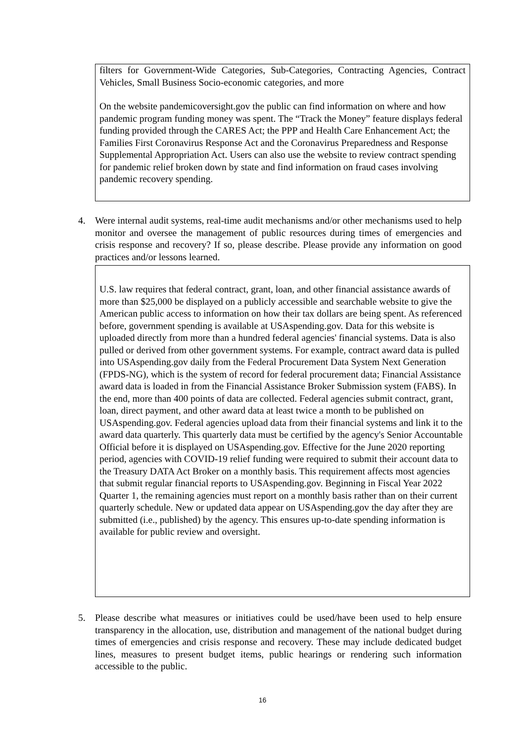filters for Government-Wide Categories, Sub-Categories, Contracting Agencies, Contract Vehicles, Small Business Socio-economic categories, and more
On the website pandemicoversight.gov the public can find information on where and how pandemic program funding money was spent. The “Track the Money” feature displays federal funding provided through the CARES Act; the PPP and Health Care Enhancement Act; the Families First Coronavirus Response Act and the Coronavirus Preparedness and Response Supplemental Appropriation Act. Users can also use the website to review contract spending for pandemic relief broken down by state and find information on fraud cases involving pandemic recovery spending.
4. Were internal audit systems, real-time audit mechanisms and/or other mechanisms used to help monitor and oversee the management of public resources during times of emergencies and crisis response and recovery? If so, please describe. Please provide any information on good practices and/or lessons learned.
U.S. law requires that federal contract, grant, loan, and other financial assistance awards of more than $25,000 be displayed on a publicly accessible and searchable website to give the American public access to information on how their tax dollars are being spent. As referenced before, government spending is available at USAspending.gov. Data for this website is uploaded directly from more than a hundred federal agencies' financial systems. Data is also pulled or derived from other government systems. For example, contract award data is pulled into USAspending.gov daily from the Federal Procurement Data System Next Generation (FPDS-NG), which is the system of record for federal procurement data; Financial Assistance award data is loaded in from the Financial Assistance Broker Submission system (FABS). In the end, more than 400 points of data are collected. Federal agencies submit contract, grant, loan, direct payment, and other award data at least twice a month to be published on USAspending.gov. Federal agencies upload data from their financial systems and link it to the award data quarterly. This quarterly data must be certified by the agency's Senior Accountable Official before it is displayed on USAspending.gov. Effective for the June 2020 reporting period, agencies with COVID-19 relief funding were required to submit their account data to the Treasury DATA Act Broker on a monthly basis. This requirement affects most agencies that submit regular financial reports to USAspending.gov. Beginning in Fiscal Year 2022 Quarter 1, the remaining agencies must report on a monthly basis rather than on their current quarterly schedule. New or updated data appear on USAspending.gov the day after they are submitted (i.e., published) by the agency. This ensures up-to-date spending information is available for public review and oversight.
5. Please describe what measures or initiatives could be used/have been used to help ensure transparency in the allocation, use, distribution and management of the national budget during times of emergencies and crisis response and recovery. These may include dedicated budget lines, measures to present budget items, public hearings or rendering such information accessible to the public.
16